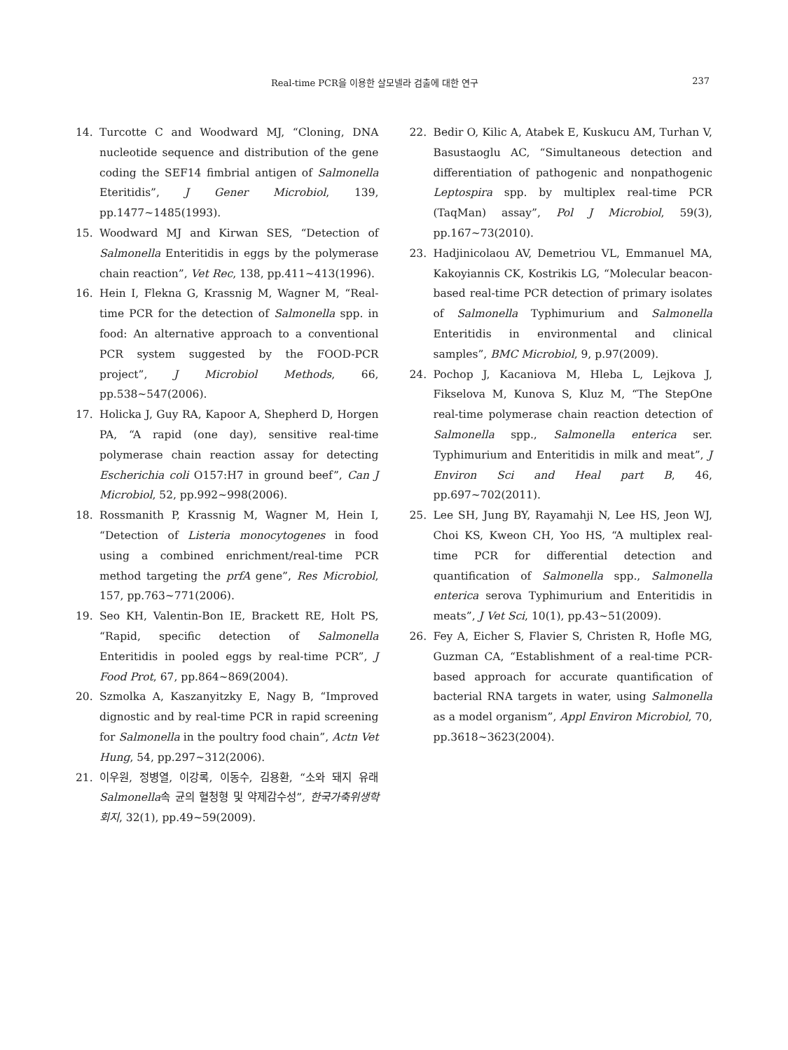Real-time PCR을 이용한 살모넬라 검출에 대한 연구 237
14. Turcotte C and Woodward MJ, “Cloning, DNA nucleotide sequence and distribution of the gene coding the SEF14 fimbrial antigen of Salmonella Eteritidis”, J Gener Microbiol, 139, pp.1477~1485(1993).
15. Woodward MJ and Kirwan SES, “Detection of Salmonella Enteritidis in eggs by the polymerase chain reaction”, Vet Rec, 138, pp.411~413(1996).
16. Hein I, Flekna G, Krassnig M, Wagner M, “Real-time PCR for the detection of Salmonella spp. in food: An alternative approach to a conventional PCR system suggested by the FOOD-PCR project”, J Microbiol Methods, 66, pp.538~547(2006).
17. Holicka J, Guy RA, Kapoor A, Shepherd D, Horgen PA, “A rapid (one day), sensitive real-time polymerase chain reaction assay for detecting Escherichia coli O157:H7 in ground beef”, Can J Microbiol, 52, pp.992~998(2006).
18. Rossmanith P, Krassnig M, Wagner M, Hein I, “Detection of Listeria monocytogenes in food using a combined enrichment/real-time PCR method targeting the prfA gene”, Res Microbiol, 157, pp.763~771(2006).
19. Seo KH, Valentin-Bon IE, Brackett RE, Holt PS, “Rapid, specific detection of Salmonella Enteritidis in pooled eggs by real-time PCR”, J Food Prot, 67, pp.864~869(2004).
20. Szmolka A, Kaszanyitzky E, Nagy B, “Improved dignostic and by real-time PCR in rapid screening for Salmonella in the poultry food chain”, Actn Vet Hung, 54, pp.297~312(2006).
21. 이우원, 정병열, 이강록, 이동수, 김용환, “소와 돼지 유래 Salmonella속 균의 혈청형 및 약제감수성”, 한국가축위생학회지, 32(1), pp.49~59(2009).
22. Bedir O, Kilic A, Atabek E, Kuskucu AM, Turhan V, Basustaoglu AC, “Simultaneous detection and differentiation of pathogenic and nonpathogenic Leptospira spp. by multiplex real-time PCR (TaqMan) assay”, Pol J Microbiol, 59(3), pp.167~73(2010).
23. Hadjinicolaou AV, Demetriou VL, Emmanuel MA, Kakoyiannis CK, Kostrikis LG, “Molecular beacon-based real-time PCR detection of primary isolates of Salmonella Typhimurium and Salmonella Enteritidis in environmental and clinical samples”, BMC Microbiol, 9, p.97(2009).
24. Pochop J, Kacaniova M, Hleba L, Lejkova J, Fikselova M, Kunova S, Kluz M, “The StepOne real-time polymerase chain reaction detection of Salmonella spp., Salmonella enterica ser. Typhimurium and Enteritidis in milk and meat”, J Environ Sci and Heal part B, 46, pp.697~702(2011).
25. Lee SH, Jung BY, Rayamahji N, Lee HS, Jeon WJ, Choi KS, Kweon CH, Yoo HS, “A multiplex real-time PCR for differential detection and quantification of Salmonella spp., Salmonella enterica serova Typhimurium and Enteritidis in meats”, J Vet Sci, 10(1), pp.43~51(2009).
26. Fey A, Eicher S, Flavier S, Christen R, Hofle MG, Guzman CA, “Establishment of a real-time PCR-based approach for accurate quantification of bacterial RNA targets in water, using Salmonella as a model organism”, Appl Environ Microbiol, 70, pp.3618~3623(2004).